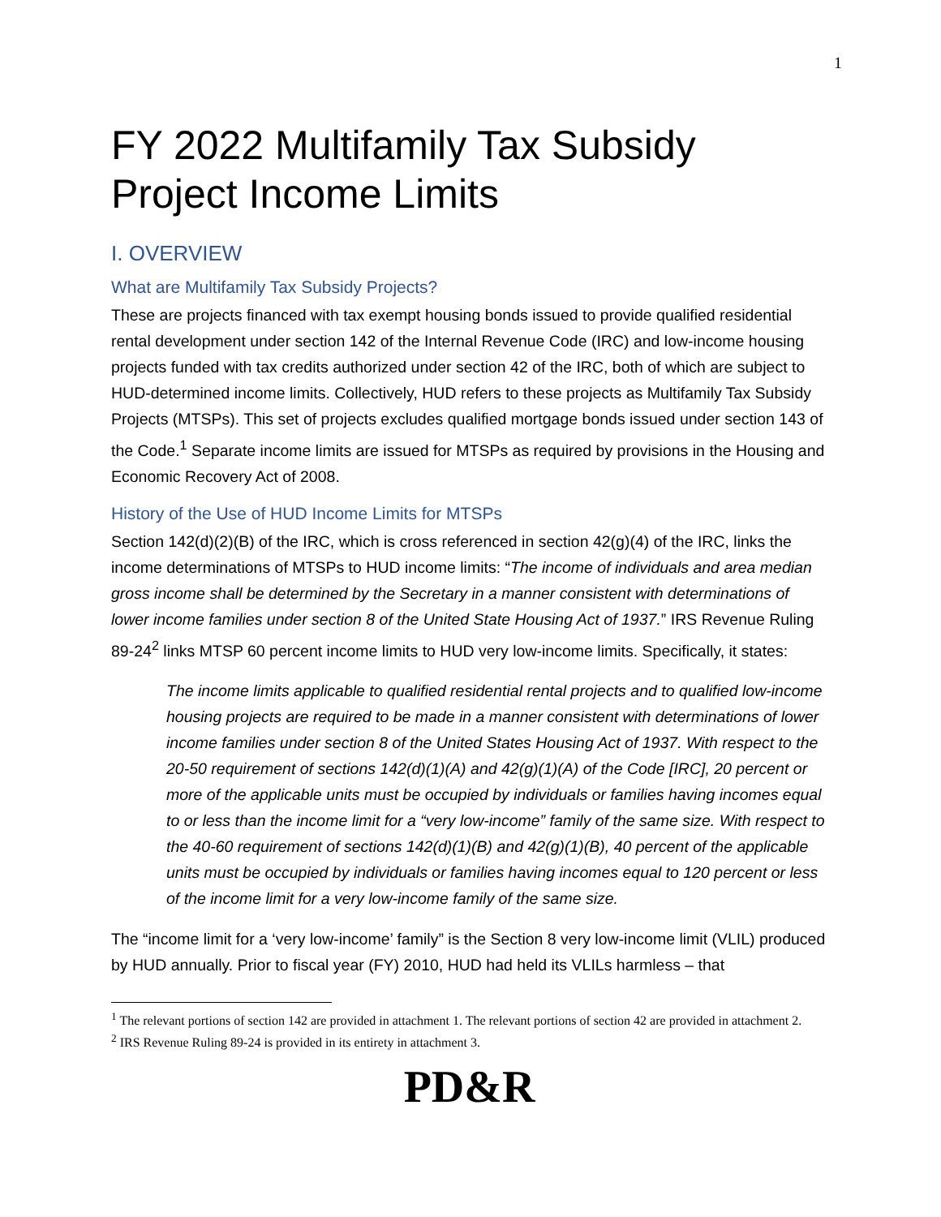1
FY 2022 Multifamily Tax Subsidy Project Income Limits
I. OVERVIEW
What are Multifamily Tax Subsidy Projects?
These are projects financed with tax exempt housing bonds issued to provide qualified residential rental development under section 142 of the Internal Revenue Code (IRC) and low-income housing projects funded with tax credits authorized under section 42 of the IRC, both of which are subject to HUD-determined income limits. Collectively, HUD refers to these projects as Multifamily Tax Subsidy Projects (MTSPs). This set of projects excludes qualified mortgage bonds issued under section 143 of the Code.<sup>1</sup> Separate income limits are issued for MTSPs as required by provisions in the Housing and Economic Recovery Act of 2008.
History of the Use of HUD Income Limits for MTSPs
Section 142(d)(2)(B) of the IRC, which is cross referenced in section 42(g)(4) of the IRC, links the income determinations of MTSPs to HUD income limits: “The income of individuals and area median gross income shall be determined by the Secretary in a manner consistent with determinations of lower income families under section 8 of the United State Housing Act of 1937.” IRS Revenue Ruling 89-24<sup>2</sup> links MTSP 60 percent income limits to HUD very low-income limits. Specifically, it states:
The income limits applicable to qualified residential rental projects and to qualified low-income housing projects are required to be made in a manner consistent with determinations of lower income families under section 8 of the United States Housing Act of 1937. With respect to the 20-50 requirement of sections 142(d)(1)(A) and 42(g)(1)(A) of the Code [IRC], 20 percent or more of the applicable units must be occupied by individuals or families having incomes equal to or less than the income limit for a “very low-income” family of the same size. With respect to the 40-60 requirement of sections 142(d)(1)(B) and 42(g)(1)(B), 40 percent of the applicable units must be occupied by individuals or families having incomes equal to 120 percent or less of the income limit for a very low-income family of the same size.
The “income limit for a ‘very low-income’ family” is the Section 8 very low-income limit (VLIL) produced by HUD annually. Prior to fiscal year (FY) 2010, HUD had held its VLILs harmless – that
<sup>1</sup> The relevant portions of section 142 are provided in attachment 1. The relevant portions of section 42 are provided in attachment 2.
<sup>2</sup> IRS Revenue Ruling 89-24 is provided in its entirety in attachment 3.
PD&R